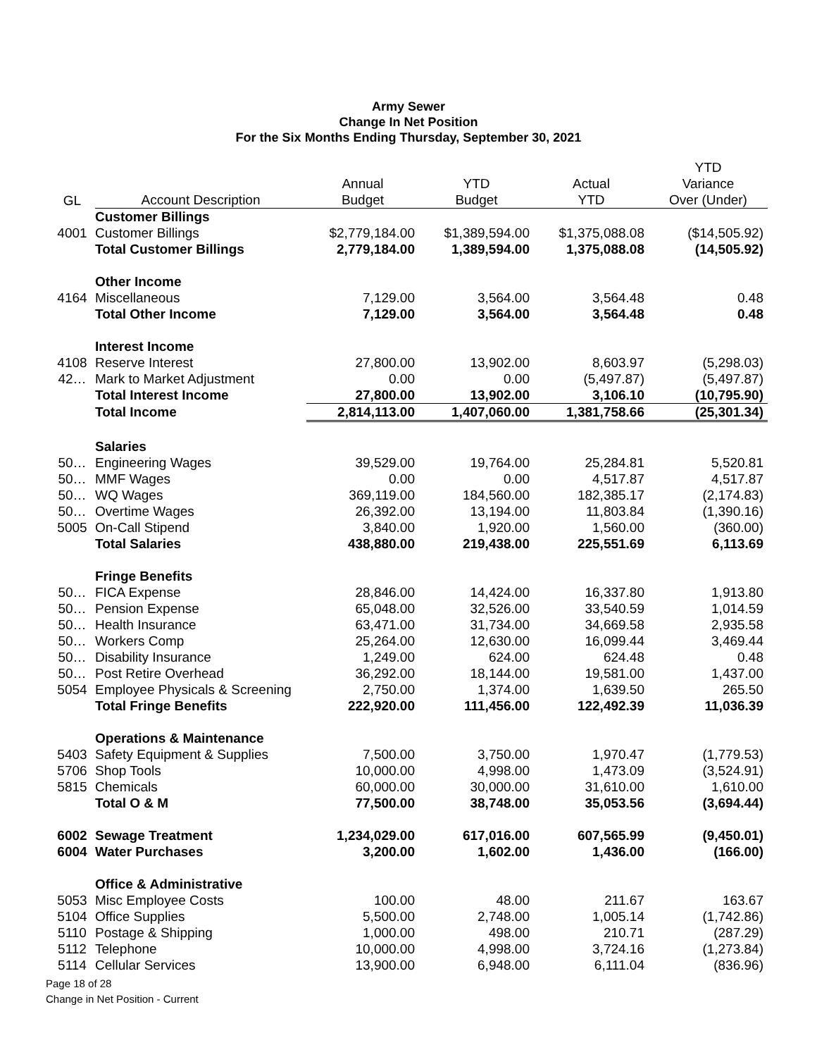Army Sewer
Change In Net Position
For the Six Months Ending Thursday, September 30, 2021
| | | | | | YTD |
| --- | --- | --- | --- | --- | --- |
| | | Annual | YTD | Actual | Variance |
| GL | Account Description | Budget | Budget | YTD | Over (Under) |
| | Customer Billings | | | | |
| 4001 | Customer Billings | $2,779,184.00 | $1,389,594.00 | $1,375,088.08 | ($14,505.92) |
| | Total Customer Billings | 2,779,184.00 | 1,389,594.00 | 1,375,088.08 | (14,505.92) |
| | Other Income | | | | |
| 4164 | Miscellaneous | 7,129.00 | 3,564.00 | 3,564.48 | 0.48 |
| | Total Other Income | 7,129.00 | 3,564.00 | 3,564.48 | 0.48 |
| | Interest Income | | | | |
| 4108 | Reserve Interest | 27,800.00 | 13,902.00 | 8,603.97 | (5,298.03) |
| 42… | Mark to Market Adjustment | 0.00 | 0.00 | (5,497.87) | (5,497.87) |
| | Total Interest Income | 27,800.00 | 13,902.00 | 3,106.10 | (10,795.90) |
| | Total Income | 2,814,113.00 | 1,407,060.00 | 1,381,758.66 | (25,301.34) |
| | Salaries | | | | |
| 50… | Engineering Wages | 39,529.00 | 19,764.00 | 25,284.81 | 5,520.81 |
| 50… | MMF Wages | 0.00 | 0.00 | 4,517.87 | 4,517.87 |
| 50… | WQ Wages | 369,119.00 | 184,560.00 | 182,385.17 | (2,174.83) |
| 50… | Overtime Wages | 26,392.00 | 13,194.00 | 11,803.84 | (1,390.16) |
| 5005 | On-Call Stipend | 3,840.00 | 1,920.00 | 1,560.00 | (360.00) |
| | Total Salaries | 438,880.00 | 219,438.00 | 225,551.69 | 6,113.69 |
| | Fringe Benefits | | | | |
| 50… | FICA Expense | 28,846.00 | 14,424.00 | 16,337.80 | 1,913.80 |
| 50… | Pension Expense | 65,048.00 | 32,526.00 | 33,540.59 | 1,014.59 |
| 50… | Health Insurance | 63,471.00 | 31,734.00 | 34,669.58 | 2,935.58 |
| 50… | Workers Comp | 25,264.00 | 12,630.00 | 16,099.44 | 3,469.44 |
| 50… | Disability Insurance | 1,249.00 | 624.00 | 624.48 | 0.48 |
| 50… | Post Retire Overhead | 36,292.00 | 18,144.00 | 19,581.00 | 1,437.00 |
| 5054 | Employee Physicals & Screening | 2,750.00 | 1,374.00 | 1,639.50 | 265.50 |
| | Total Fringe Benefits | 222,920.00 | 111,456.00 | 122,492.39 | 11,036.39 |
| | Operations & Maintenance | | | | |
| 5403 | Safety Equipment & Supplies | 7,500.00 | 3,750.00 | 1,970.47 | (1,779.53) |
| 5706 | Shop Tools | 10,000.00 | 4,998.00 | 1,473.09 | (3,524.91) |
| 5815 | Chemicals | 60,000.00 | 30,000.00 | 31,610.00 | 1,610.00 |
| | Total O & M | 77,500.00 | 38,748.00 | 35,053.56 | (3,694.44) |
| 6002 | Sewage Treatment | 1,234,029.00 | 617,016.00 | 607,565.99 | (9,450.01) |
| 6004 | Water Purchases | 3,200.00 | 1,602.00 | 1,436.00 | (166.00) |
| | Office & Administrative | | | | |
| 5053 | Misc Employee Costs | 100.00 | 48.00 | 211.67 | 163.67 |
| 5104 | Office Supplies | 5,500.00 | 2,748.00 | 1,005.14 | (1,742.86) |
| 5110 | Postage & Shipping | 1,000.00 | 498.00 | 210.71 | (287.29) |
| 5112 | Telephone | 10,000.00 | 4,998.00 | 3,724.16 | (1,273.84) |
| 5114 | Cellular Services | 13,900.00 | 6,948.00 | 6,111.04 | (836.96) |
Page 18 of 28
Change in Net Position - Current